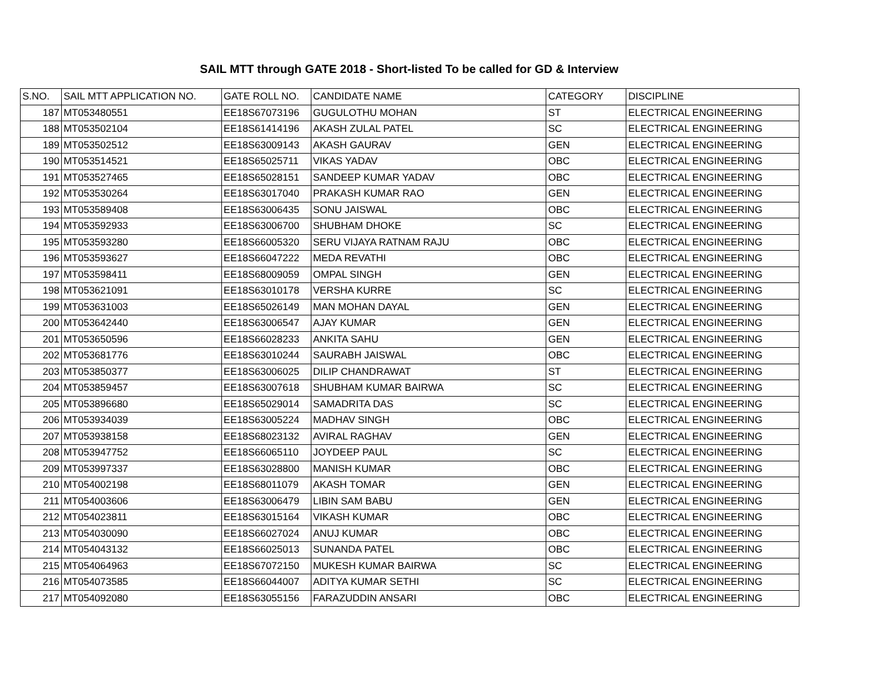SAIL MTT through GATE 2018 - Short-listed To be called for GD & Interview
| S.NO. | SAIL MTT APPLICATION NO. | GATE ROLL NO. | CANDIDATE NAME | CATEGORY | DISCIPLINE |
| --- | --- | --- | --- | --- | --- |
| 187 | MT053480551 | EE18S67073196 | GUGULOTHU MOHAN | ST | ELECTRICAL ENGINEERING |
| 188 | MT053502104 | EE18S61414196 | AKASH ZULAL PATEL | SC | ELECTRICAL ENGINEERING |
| 189 | MT053502512 | EE18S63009143 | AKASH GAURAV | GEN | ELECTRICAL ENGINEERING |
| 190 | MT053514521 | EE18S65025711 | VIKAS YADAV | OBC | ELECTRICAL ENGINEERING |
| 191 | MT053527465 | EE18S65028151 | SANDEEP KUMAR YADAV | OBC | ELECTRICAL ENGINEERING |
| 192 | MT053530264 | EE18S63017040 | PRAKASH KUMAR RAO | GEN | ELECTRICAL ENGINEERING |
| 193 | MT053589408 | EE18S63006435 | SONU JAISWAL | OBC | ELECTRICAL ENGINEERING |
| 194 | MT053592933 | EE18S63006700 | SHUBHAM DHOKE | SC | ELECTRICAL ENGINEERING |
| 195 | MT053593280 | EE18S66005320 | SERU VIJAYA RATNAM RAJU | OBC | ELECTRICAL ENGINEERING |
| 196 | MT053593627 | EE18S66047222 | MEDA REVATHI | OBC | ELECTRICAL ENGINEERING |
| 197 | MT053598411 | EE18S68009059 | OMPAL SINGH | GEN | ELECTRICAL ENGINEERING |
| 198 | MT053621091 | EE18S63010178 | VERSHA KURRE | SC | ELECTRICAL ENGINEERING |
| 199 | MT053631003 | EE18S65026149 | MAN MOHAN DAYAL | GEN | ELECTRICAL ENGINEERING |
| 200 | MT053642440 | EE18S63006547 | AJAY KUMAR | GEN | ELECTRICAL ENGINEERING |
| 201 | MT053650596 | EE18S66028233 | ANKITA SAHU | GEN | ELECTRICAL ENGINEERING |
| 202 | MT053681776 | EE18S63010244 | SAURABH JAISWAL | OBC | ELECTRICAL ENGINEERING |
| 203 | MT053850377 | EE18S63006025 | DILIP CHANDRAWAT | ST | ELECTRICAL ENGINEERING |
| 204 | MT053859457 | EE18S63007618 | SHUBHAM KUMAR BAIRWA | SC | ELECTRICAL ENGINEERING |
| 205 | MT053896680 | EE18S65029014 | SAMADRITA DAS | SC | ELECTRICAL ENGINEERING |
| 206 | MT053934039 | EE18S63005224 | MADHAV SINGH | OBC | ELECTRICAL ENGINEERING |
| 207 | MT053938158 | EE18S68023132 | AVIRAL RAGHAV | GEN | ELECTRICAL ENGINEERING |
| 208 | MT053947752 | EE18S66065110 | JOYDEEP PAUL | SC | ELECTRICAL ENGINEERING |
| 209 | MT053997337 | EE18S63028800 | MANISH KUMAR | OBC | ELECTRICAL ENGINEERING |
| 210 | MT054002198 | EE18S68011079 | AKASH TOMAR | GEN | ELECTRICAL ENGINEERING |
| 211 | MT054003606 | EE18S63006479 | LIBIN SAM BABU | GEN | ELECTRICAL ENGINEERING |
| 212 | MT054023811 | EE18S63015164 | VIKASH KUMAR | OBC | ELECTRICAL ENGINEERING |
| 213 | MT054030090 | EE18S66027024 | ANUJ KUMAR | OBC | ELECTRICAL ENGINEERING |
| 214 | MT054043132 | EE18S66025013 | SUNANDA PATEL | OBC | ELECTRICAL ENGINEERING |
| 215 | MT054064963 | EE18S67072150 | MUKESH KUMAR BAIRWA | SC | ELECTRICAL ENGINEERING |
| 216 | MT054073585 | EE18S66044007 | ADITYA KUMAR SETHI | SC | ELECTRICAL ENGINEERING |
| 217 | MT054092080 | EE18S63055156 | FARAZUDDIN ANSARI | OBC | ELECTRICAL ENGINEERING |